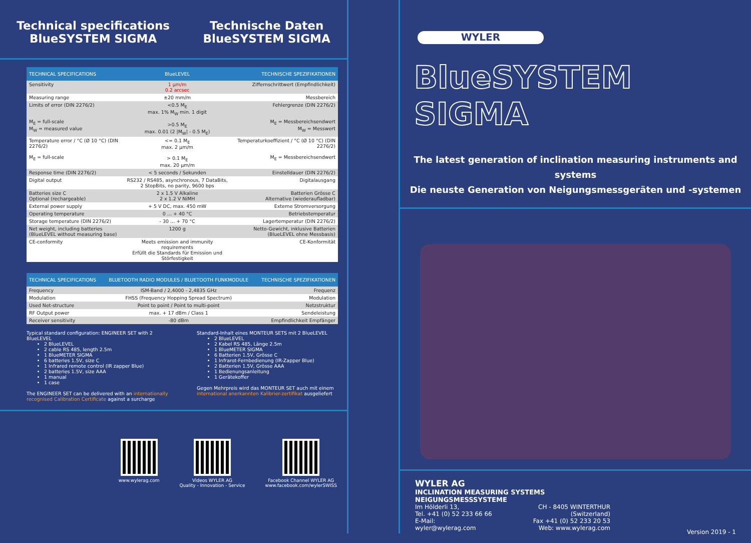Technical specifications
BlueSYSTEM SIGMA
Technische Daten
BlueSYSTEM SIGMA
| TECHNICAL SPECIFICATIONS | BlueLEVEL | TECHNISCHE SPEZIFIKATIONEN |
| --- | --- | --- |
| Sensitivity | 1 µm/m 0.2 arcsec | Ziffernschrittwert (Empfindlichkeit) |
| Measuring range | ±20 mm/m | Messbereich |
| Limits of error (DIN 2276/2) M<sub>E</sub> = full-scale M<sub>W</sub> = measured value | <0.5 M<sub>E</sub> max. 1% M<sub>W</sub> min. 1 digit >0.5 M<sub>E</sub> max. 0.01 (2 /M<sub>W</sub>/ - 0.5 M<sub>E</sub>) | Fehlergrenze (DIN 2276/2) M<sub>E</sub> = Messbereichsendwert M<sub>W</sub> = Messwert |
| Temperature error / °C (Ø 10 °C) (DIN 2276/2) M<sub>E</sub> = full-scale | <= 0.1 M<sub>E</sub> max. 2 µm/m > 0.1 M<sub>E</sub> max. 20 µm/m | Temperaturkoeffizient / °C (Ø 10 °C) (DIN 2276/2) M<sub>E</sub> = Messbereichsendwert |
| Response time (DIN 2276/2) | < 5 seconds / Sekunden | Einstelldauer (DIN 2276/2) |
| Digital output | RS232 / RS485, asynchronous, 7 DataBits, 2 StopBits, no parity, 9600 bps | Digitalausgang |
| Batteries size C Optional (rechargeable) | 2 x 1.5 V Alkaline 2 x 1.2 V NiMH | Batterien Grösse C Alternative (wiederaufladbar) |
| External power supply | + 5 V DC, max. 450 mW | Externe Stromversorgung |
| Operating temperature | 0 ... + 40 °C | Betriebstemperatur |
| Storage temperature (DIN 2276/2) | - 30 ... + 70 °C | Lagertemperatur (DIN 2276/2) |
| Net weight, including batteries (BlueLEVEL without measuring base) | 1200 g | Netto-Gewicht, inklusive Batterien (BlueLEVEL ohne Messbasis) |
| CE-conformity | Meets emission and immunity requirements Erfüllt die Standards für Emission und Störfestigkeit | CE-Konformität |
| TECHNICAL SPECIFICATIONS | BLUETOOTH RADIO MODULES / BLUETOOTH FUNKMODULE | TECHNISCHE SPEZIFIKATIONEN |
| --- | --- | --- |
| Frequency | ISM-Band / 2,4000 - 2,4835 GHz | Frequenz |
| Modulation | FHSS (Frequency Hopping Spread Spectrum) | Modulation |
| Used Net-structure | Point to point / Point to multi-point | Netzstruktur |
| RF Output power | max. + 17 dBm / Class 1 | Sendeleistung |
| Receiver sensitivity | -80 dBm | Empfindlichkeit Empfänger |
Typical standard configuration: ENGINEER SET with 2 BlueLEVEL
2 BlueLEVEL
2 cable RS 485, length 2.5m
1 BlueMETER SIGMA
6 batteries 1.5V, size C
1 Infrared remote control (IR zapper Blue)
2 batteries 1.5V, size AAA
1 manual
1 case
The ENGINEER SET can be delivered with an internationally recognised Calibration Certificate against a surcharge
Standard-Inhalt eines MONTEUR SETS mit 2 BlueLEVEL
2 BlueLEVEL
2 Kabel RS 485, Länge 2.5m
1 BlueMETER SIGMA
6 Batterien 1.5V, Grösse C
1 Infrarot-Fernbedienung (IR-Zapper Blue)
2 Batterien 1.5V, Grösse AAA
1 Bedienungsanleitung
1 Gerätekoffer
Gegen Mehrpreis wird das MONTEUR SET auch mit einem international anerkannten Kalibrier-zertifikat ausgeliefert
www.wylerag.com Videos WYLER AG
Quality - Innovation - Service
Facebook Channel WYLER AG
www.facebook.com/wylerSWISS
WYLER
BlueSYSTEM SIGMA
The latest generation of inclination measuring instruments and systems
Die neuste Generation von Neigungsmessgeräten und -systemen
WYLER AG
INCLINATION MEASURING SYSTEMS
NEIGUNGSMESSSYSTEME
Im Hölderli 13,
Tel. +41 (0) 52 233 66 66
E-Mail: wyler@wylerag.com CH - 8405 WINTERTHUR (Switzerland)
Fax +41 (0) 52 233 20 53
Web: www.wylerag.com
Version 2019 - 1